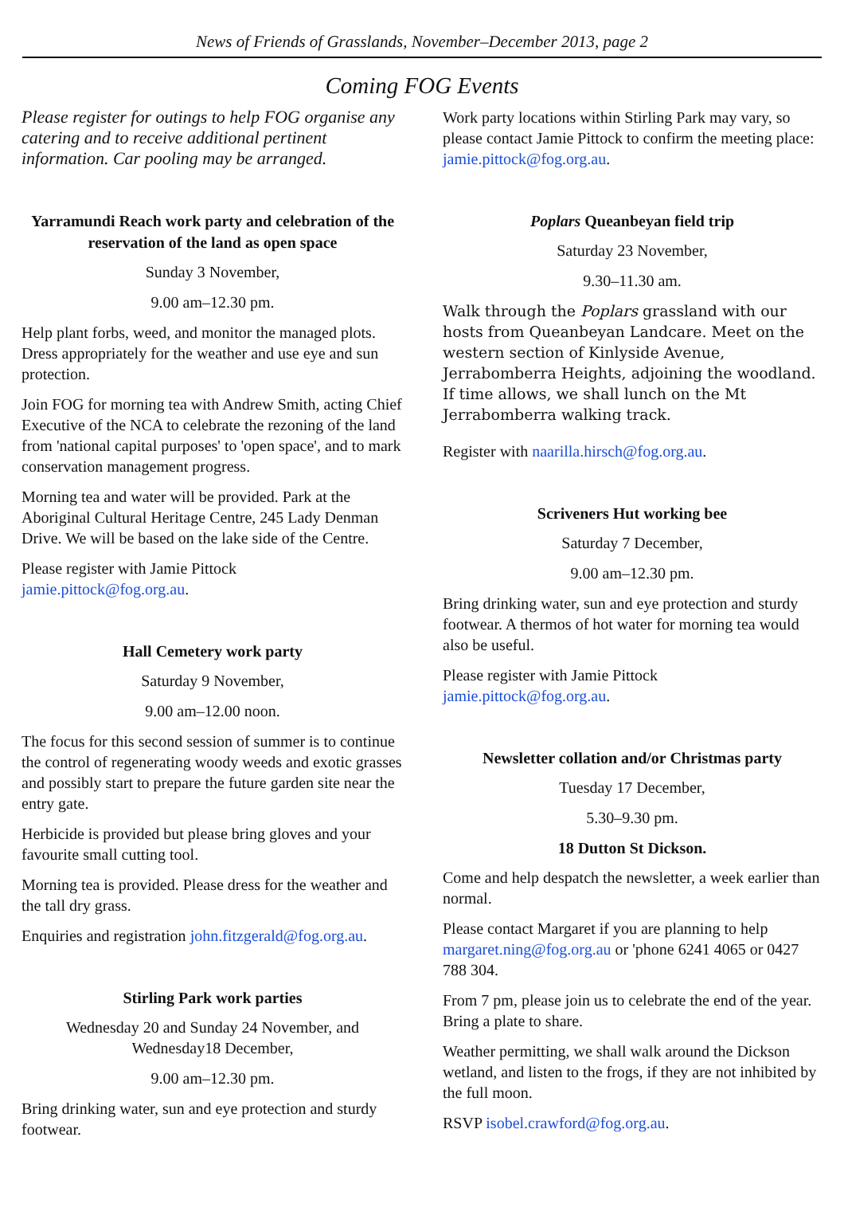News of Friends of Grasslands, November–December 2013, page 2
Coming FOG Events
Please register for outings to help FOG organise any catering and to receive additional pertinent information. Car pooling may be arranged.
Yarramundi Reach work party and celebration of the reservation of the land as open space
Sunday 3 November,
9.00 am–12.30 pm.
Help plant forbs, weed, and monitor the managed plots. Dress appropriately for the weather and use eye and sun protection.
Join FOG for morning tea with Andrew Smith, acting Chief Executive of the NCA to celebrate the rezoning of the land from 'national capital purposes' to 'open space', and to mark conservation management progress.
Morning tea and water will be provided. Park at the Aboriginal Cultural Heritage Centre, 245 Lady Denman Drive. We will be based on the lake side of the Centre.
Please register with Jamie Pittock jamie.pittock@fog.org.au.
Hall Cemetery work party
Saturday 9 November,
9.00 am–12.00 noon.
The focus for this second session of summer is to continue the control of regenerating woody weeds and exotic grasses and possibly start to prepare the future garden site near the entry gate.
Herbicide is provided but please bring gloves and your favourite small cutting tool.
Morning tea is provided. Please dress for the weather and the tall dry grass.
Enquiries and registration john.fitzgerald@fog.org.au.
Stirling Park work parties
Wednesday 20 and Sunday 24 November, and Wednesday18 December,
9.00 am–12.30 pm.
Bring drinking water, sun and eye protection and sturdy footwear.
Work party locations within Stirling Park may vary, so please contact Jamie Pittock to confirm the meeting place: jamie.pittock@fog.org.au.
Poplars Queanbeyan field trip
Saturday 23 November,
9.30–11.30 am.
Walk through the Poplars grassland with our hosts from Queanbeyan Landcare. Meet on the western section of Kinlyside Avenue, Jerrabomberra Heights, adjoining the woodland. If time allows, we shall lunch on the Mt Jerrabomberra walking track.
Register with naarilla.hirsch@fog.org.au.
Scriveners Hut working bee
Saturday 7 December,
9.00 am–12.30 pm.
Bring drinking water, sun and eye protection and sturdy footwear. A thermos of hot water for morning tea would also be useful.
Please register with Jamie Pittock jamie.pittock@fog.org.au.
Newsletter collation and/or Christmas party
Tuesday 17 December,
5.30–9.30 pm.
18 Dutton St Dickson.
Come and help despatch the newsletter, a week earlier than normal.
Please contact Margaret if you are planning to help margaret.ning@fog.org.au or 'phone 6241 4065 or 0427 788 304.
From 7 pm, please join us to celebrate the end of the year. Bring a plate to share.
Weather permitting, we shall walk around the Dickson wetland, and listen to the frogs, if they are not inhibited by the full moon.
RSVP isobel.crawford@fog.org.au.